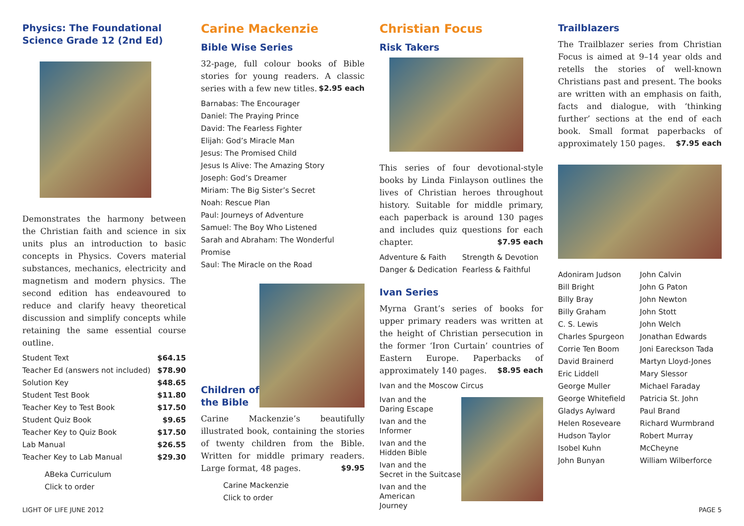Physics: The Foundational Science Grade 12 (2nd Ed)
Demonstrates the harmony between the Christian faith and science in six units plus an introduction to basic concepts in Physics. Covers material substances, mechanics, electricity and magnetism and modern physics. The second edition has endeavoured to reduce and clarify heavy theoretical discussion and simplify concepts while retaining the same essential course outline.
| Student Text | $64.15 |
| Teacher Ed (answers not included) | $78.90 |
| Solution Key | $48.65 |
| Student Test Book | $11.80 |
| Teacher Key to Test Book | $17.50 |
| Student Quiz Book | $9.65 |
| Teacher Key to Quiz Book | $17.50 |
| Lab Manual | $26.55 |
| Teacher Key to Lab Manual | $29.30 |
ABeka Curriculum
Click to order
Carine Mackenzie
Bible Wise Series
32-page, full colour books of Bible stories for young readers. A classic series with a few new titles. $2.95 each
Barnabas: The Encourager
Daniel: The Praying Prince
David: The Fearless Fighter
Elijah: God’s Miracle Man
Jesus: The Promised Child
Jesus Is Alive: The Amazing Story
Joseph: God’s Dreamer
Miriam: The Big Sister’s Secret
Noah: Rescue Plan
Paul: Journeys of Adventure
Samuel: The Boy Who Listened
Sarah and Abraham: The Wonderful Promise
Saul: The Miracle on the Road
Children of
the Bible
Carine Mackenzie’s beautifully illustrated book, containing the stories of twenty children from the Bible. Written for middle primary readers. Large format, 48 pages. $9.95
Carine Mackenzie
Click to order
Christian Focus
Risk Takers
This series of four devotional-style books by Linda Finlayson outlines the lives of Christian heroes throughout history. Suitable for middle primary, each paperback is around 130 pages and includes quiz questions for each chapter. $7.95 each
| Adventure & Faith | Strength & Devotion |
| Danger & Dedication | Fearless & Faithful |
Ivan Series
Myrna Grant’s series of books for upper primary readers was written at the height of Christian persecution in the former ‘Iron Curtain’ countries of Eastern Europe. Paperbacks of approximately 140 pages. $8.95 each
Ivan and the Moscow Circus
Ivan and the
Daring Escape
Ivan and the
Informer
Ivan and the
Hidden Bible
Ivan and the
Secret in the Suitcase
Ivan and the American
Journey
Trailblazers
The Trailblazer series from Christian Focus is aimed at 9–14 year olds and retells the stories of well-known Christians past and present. The books are written with an emphasis on faith, facts and dialogue, with ‘thinking further’ sections at the end of each book. Small format paperbacks of approximately 150 pages. $7.95 each
Adoniram Judson
Bill Bright
Billy Bray
Billy Graham
C. S. Lewis
Charles Spurgeon
Corrie Ten Boom
David Brainerd
Eric Liddell
George Muller
George Whitefield
Gladys Aylward
Helen Roseveare
Hudson Taylor
Isobel Kuhn
John Bunyan
John Calvin
John G Paton
John Newton
John Stott
John Welch
Jonathan Edwards
Joni Eareckson Tada
Martyn Lloyd-Jones
Mary Slessor
Michael Faraday
Patricia St. John
Paul Brand
Richard Wurmbrand
Robert Murray McCheyne
William Wilberforce
LIGHT OF LIFE JUNE 2012 PAGE 5